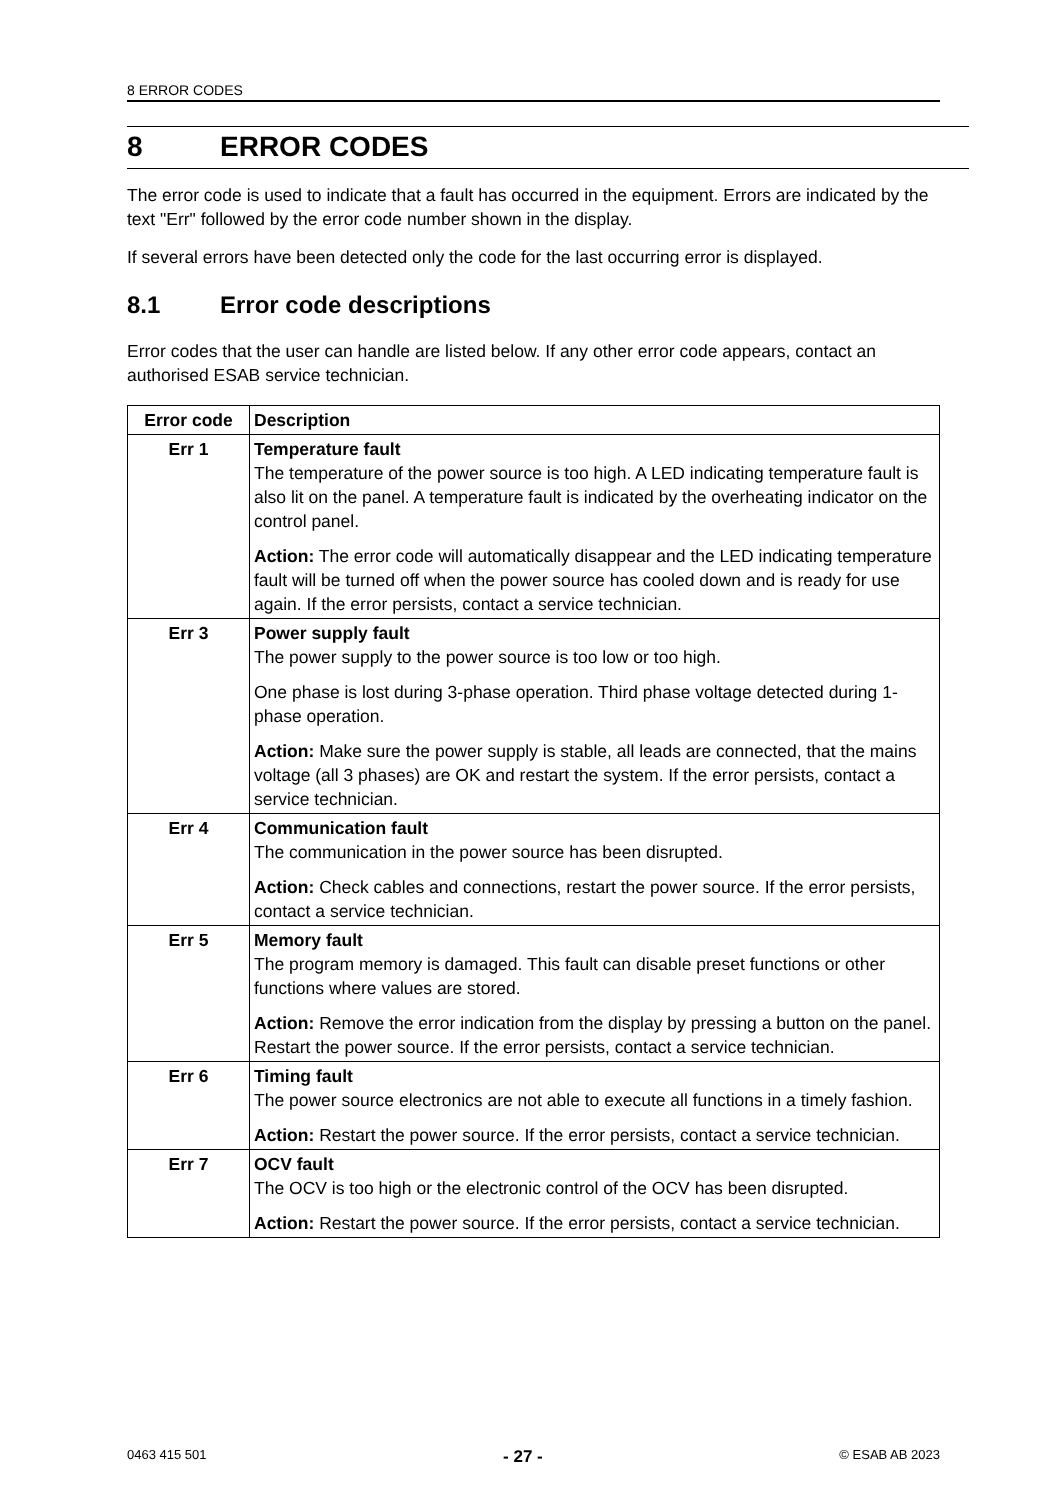8 ERROR CODES
8 ERROR CODES
The error code is used to indicate that a fault has occurred in the equipment. Errors are indicated by the text "Err" followed by the error code number shown in the display.
If several errors have been detected only the code for the last occurring error is displayed.
8.1 Error code descriptions
Error codes that the user can handle are listed below. If any other error code appears, contact an authorised ESAB service technician.
| Error code | Description |
| --- | --- |
| Err 1 | Temperature fault The temperature of the power source is too high. A LED indicating temperature fault is also lit on the panel. A temperature fault is indicated by the overheating indicator on the control panel. Action: The error code will automatically disappear and the LED indicating temperature fault will be turned off when the power source has cooled down and is ready for use again. If the error persists, contact a service technician. |
| Err 3 | Power supply fault The power supply to the power source is too low or too high. One phase is lost during 3-phase operation. Third phase voltage detected during 1-phase operation. Action: Make sure the power supply is stable, all leads are connected, that the mains voltage (all 3 phases) are OK and restart the system. If the error persists, contact a service technician. |
| Err 4 | Communication fault The communication in the power source has been disrupted. Action: Check cables and connections, restart the power source. If the error persists, contact a service technician. |
| Err 5 | Memory fault The program memory is damaged. This fault can disable preset functions or other functions where values are stored. Action: Remove the error indication from the display by pressing a button on the panel. Restart the power source. If the error persists, contact a service technician. |
| Err 6 | Timing fault The power source electronics are not able to execute all functions in a timely fashion. Action: Restart the power source. If the error persists, contact a service technician. |
| Err 7 | OCV fault The OCV is too high or the electronic control of the OCV has been disrupted. Action: Restart the power source. If the error persists, contact a service technician. |
0463 415 501 - 27 - © ESAB AB 2023